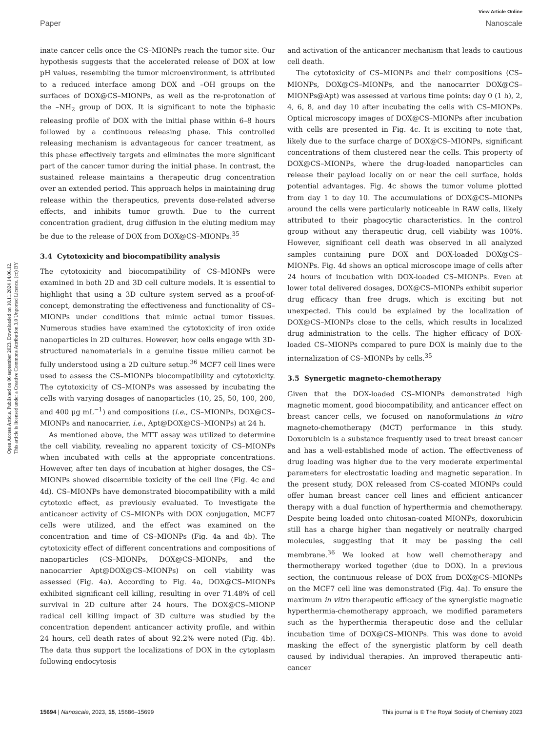View Article Online
Paper Nanoscale
Open Access Article. Published on 06 september 2023. Downloaded on 10.11.2024 14.06.12.
This article is licensed under a Creative Commons Attribution 3.0 Unported Licence. (cc) BY
inate cancer cells once the CS–MIONPs reach the tumor site. Our hypothesis suggests that the accelerated release of DOX at low pH values, resembling the tumor microenvironment, is attributed to a reduced interface among DOX and –OH groups on the surfaces of DOX@CS–MIONPs, as well as the re-protonation of the –NH<sub>2</sub> group of DOX. It is significant to note the biphasic releasing profile of DOX with the initial phase within 6–8 hours followed by a continuous releasing phase. This controlled releasing mechanism is advantageous for cancer treatment, as this phase effectively targets and eliminates the more significant part of the cancer tumor during the initial phase. In contrast, the sustained release maintains a therapeutic drug concentration over an extended period. This approach helps in maintaining drug release within the therapeutics, prevents dose-related adverse effects, and inhibits tumor growth. Due to the current concentration gradient, drug diffusion in the eluting medium may be due to the release of DOX from DOX@CS–MIONPs.<sup>35</sup>
3.4 Cytotoxicity and biocompatibility analysis
The cytotoxicity and biocompatibility of CS–MIONPs were examined in both 2D and 3D cell culture models. It is essential to highlight that using a 3D culture system served as a proof-of-concept, demonstrating the effectiveness and functionality of CS–MIONPs under conditions that mimic actual tumor tissues. Numerous studies have examined the cytotoxicity of iron oxide nanoparticles in 2D cultures. However, how cells engage with 3D-structured nanomaterials in a genuine tissue milieu cannot be fully understood using a 2D culture setup.<sup>36</sup> MCF7 cell lines were used to assess the CS–MIONPs biocompatibility and cytotoxicity. The cytotoxicity of CS–MIONPs was assessed by incubating the cells with varying dosages of nanoparticles (10, 25, 50, 100, 200, and 400 μg mL<sup>−1</sup>) and compositions (i.e., CS–MIONPs, DOX@CS–MIONPs and nanocarrier, i.e., Apt@DOX@CS–MIONPs) at 24 h.
As mentioned above, the MTT assay was utilized to determine the cell viability, revealing no apparent toxicity of CS–MIONPs when incubated with cells at the appropriate concentrations. However, after ten days of incubation at higher dosages, the CS–MIONPs showed discernible toxicity of the cell line (Fig. 4c and 4d). CS–MIONPs have demonstrated biocompatibility with a mild cytotoxic effect, as previously evaluated. To investigate the anticancer activity of CS–MIONPs with DOX conjugation, MCF7 cells were utilized, and the effect was examined on the concentration and time of CS–MIONPs (Fig. 4a and 4b). The cytotoxicity effect of different concentrations and compositions of nanoparticles (CS–MIONPs, DOX@CS–MIONPs, and the nanocarrier Apt@DOX@CS–MIONPs) on cell viability was assessed (Fig. 4a). According to Fig. 4a, DOX@CS–MIONPs exhibited significant cell killing, resulting in over 71.48% of cell survival in 2D culture after 24 hours. The DOX@CS–MIONP radical cell killing impact of 3D culture was studied by the concentration dependent anticancer activity profile, and within 24 hours, cell death rates of about 92.2% were noted (Fig. 4b). The data thus support the localizations of DOX in the cytoplasm following endocytosis
and activation of the anticancer mechanism that leads to cautious cell death.
The cytotoxicity of CS–MIONPs and their compositions (CS–MIONPs, DOX@CS–MIONPs, and the nanocarrier DOX@CS–MIONPs@Apt) was assessed at various time points: day 0 (1 h), 2, 4, 6, 8, and day 10 after incubating the cells with CS–MIONPs. Optical microscopy images of DOX@CS–MIONPs after incubation with cells are presented in Fig. 4c. It is exciting to note that, likely due to the surface charge of DOX@CS–MIONPs, significant concentrations of them clustered near the cells. This property of DOX@CS–MIONPs, where the drug-loaded nanoparticles can release their payload locally on or near the cell surface, holds potential advantages. Fig. 4c shows the tumor volume plotted from day 1 to day 10. The accumulations of DOX@CS–MIONPs around the cells were particularly noticeable in RAW cells, likely attributed to their phagocytic characteristics. In the control group without any therapeutic drug, cell viability was 100%. However, significant cell death was observed in all analyzed samples containing pure DOX and DOX-loaded DOX@CS–MIONPs. Fig. 4d shows an optical microscope image of cells after 24 hours of incubation with DOX-loaded CS–MIONPs. Even at lower total delivered dosages, DOX@CS–MIONPs exhibit superior drug efficacy than free drugs, which is exciting but not unexpected. This could be explained by the localization of DOX@CS–MIONPs close to the cells, which results in localized drug administration to the cells. The higher efficacy of DOX-loaded CS–MIONPs compared to pure DOX is mainly due to the internalization of CS–MIONPs by cells.<sup>35</sup>
3.5 Synergetic magneto-chemotherapy
Given that the DOX-loaded CS–MIONPs demonstrated high magnetic moment, good biocompatibility, and anticancer effect on breast cancer cells, we focused on nanoformulations in vitro magneto-chemotherapy (MCT) performance in this study. Doxorubicin is a substance frequently used to treat breast cancer and has a well-established mode of action. The effectiveness of drug loading was higher due to the very moderate experimental parameters for electrostatic loading and magnetic separation. In the present study, DOX released from CS-coated MIONPs could offer human breast cancer cell lines and efficient anticancer therapy with a dual function of hyperthermia and chemotherapy. Despite being loaded onto chitosan-coated MIONPs, doxorubicin still has a charge higher than negatively or neutrally charged molecules, suggesting that it may be passing the cell membrane.<sup>36</sup> We looked at how well chemotherapy and thermotherapy worked together (due to DOX). In a previous section, the continuous release of DOX from DOX@CS–MIONPs on the MCF7 cell line was demonstrated (Fig. 4a). To ensure the maximum in vitro therapeutic efficacy of the synergistic magnetic hyperthermia-chemotherapy approach, we modified parameters such as the hyperthermia therapeutic dose and the cellular incubation time of DOX@CS–MIONPs. This was done to avoid masking the effect of the synergistic platform by cell death caused by individual therapies. An improved therapeutic anti-cancer
15694 | Nanoscale, 2023, 15, 15686–15699 This journal is © The Royal Society of Chemistry 2023